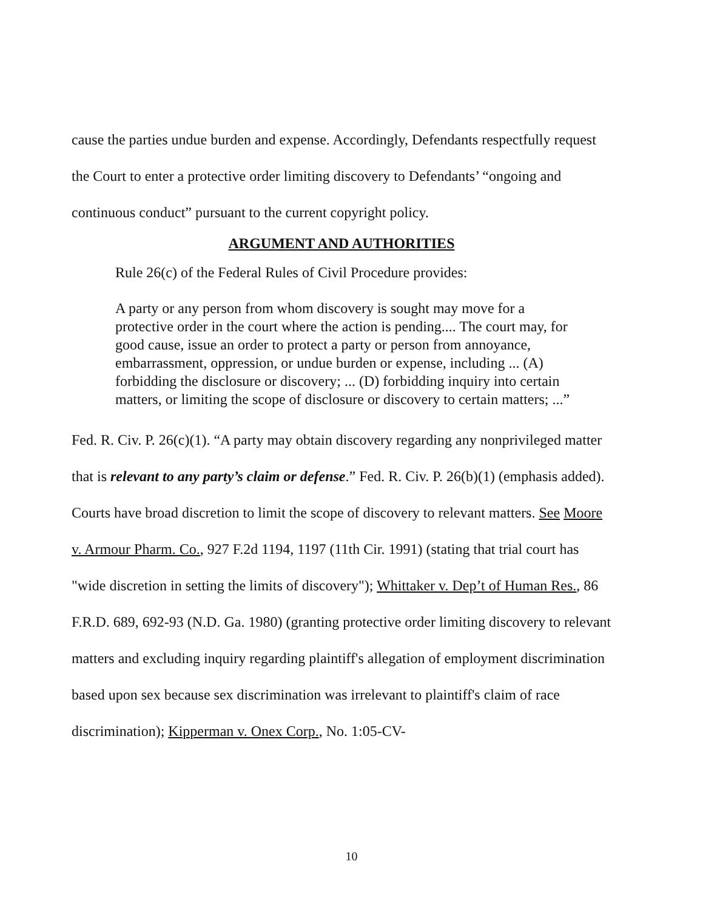cause the parties undue burden and expense. Accordingly, Defendants respectfully request the Court to enter a protective order limiting discovery to Defendants’ “ongoing and continuous conduct” pursuant to the current copyright policy.
ARGUMENT AND AUTHORITIES
Rule 26(c) of the Federal Rules of Civil Procedure provides:
A party or any person from whom discovery is sought may move for a protective order in the court where the action is pending.... The court may, for good cause, issue an order to protect a party or person from annoyance, embarrassment, oppression, or undue burden or expense, including ... (A) forbidding the disclosure or discovery; ... (D) forbidding inquiry into certain matters, or limiting the scope of disclosure or discovery to certain matters; ...”
Fed. R. Civ. P. 26(c)(1). “A party may obtain discovery regarding any nonprivileged matter that is relevant to any party’s claim or defense.” Fed. R. Civ. P. 26(b)(1) (emphasis added). Courts have broad discretion to limit the scope of discovery to relevant matters. See Moore v. Armour Pharm. Co., 927 F.2d 1194, 1197 (11th Cir. 1991) (stating that trial court has "wide discretion in setting the limits of discovery"); Whittaker v. Dep’t of Human Res., 86 F.R.D. 689, 692-93 (N.D. Ga. 1980) (granting protective order limiting discovery to relevant matters and excluding inquiry regarding plaintiff's allegation of employment discrimination based upon sex because sex discrimination was irrelevant to plaintiff's claim of race discrimination); Kipperman v. Onex Corp., No. 1:05-CV-
10